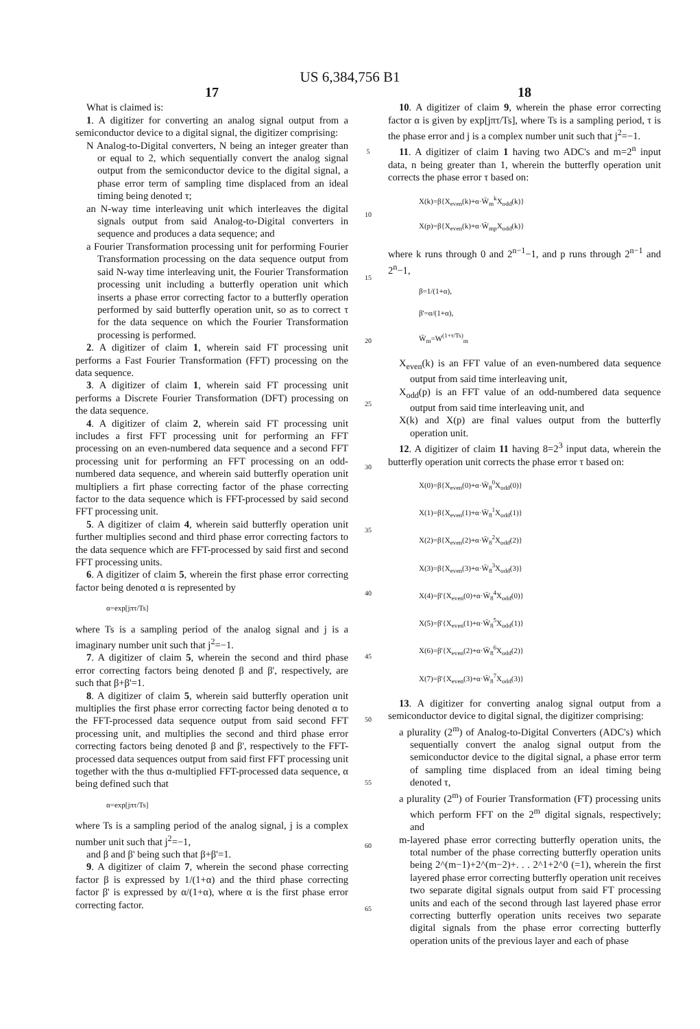US 6,384,756 B1
17
What is claimed is:
1. A digitizer for converting an analog signal output from a semiconductor device to a digital signal, the digitizer comprising:
N Analog-to-Digital converters, N being an integer greater than or equal to 2, which sequentially convert the analog signal output from the semiconductor device to the digital signal, a phase error term of sampling time displaced from an ideal timing being denoted τ;
an N-way time interleaving unit which interleaves the digital signals output from said Analog-to-Digital converters in sequence and produces a data sequence; and
a Fourier Transformation processing unit for performing Fourier Transformation processing on the data sequence output from said N-way time interleaving unit, the Fourier Transformation processing unit including a butterfly operation unit which inserts a phase error correcting factor to a butterfly operation performed by said butterfly operation unit, so as to correct τ for the data sequence on which the Fourier Transformation processing is performed.
2. A digitizer of claim 1, wherein said FT processing unit performs a Fast Fourier Transformation (FFT) processing on the data sequence.
3. A digitizer of claim 1, wherein said FT processing unit performs a Discrete Fourier Transformation (DFT) processing on the data sequence.
4. A digitizer of claim 2, wherein said FT processing unit includes a first FFT processing unit for performing an FFT processing on an even-numbered data sequence and a second FFT processing unit for performing an FFT processing on an odd-numbered data sequence, and wherein said butterfly operation unit multipliers a firt phase correcting factor of the phase correcting factor to the data sequence which is FFT-processed by said second FFT processing unit.
5. A digitizer of claim 4, wherein said butterfly operation unit further multiplies second and third phase error correcting factors to the data sequence which are FFT-processed by said first and second FFT processing units.
6. A digitizer of claim 5, wherein the first phase error correcting factor being denoted α is represented by
α=exp[jπτ/Ts]
where Ts is a sampling period of the analog signal and j is a imaginary number unit such that j<sup>2</sup>=−1.
7. A digitizer of claim 5, wherein the second and third phase error correcting factors being denoted β and β', respectively, are such that β+β'=1.
8. A digitizer of claim 5, wherein said butterfly operation unit multiplies the first phase error correcting factor being denoted α to the FFT-processed data sequence output from said second FFT processing unit, and multiplies the second and third phase error correcting factors being denoted β and β', respectively to the FFT-processed data sequences output from said first FFT processing unit together with the thus α-multiplied FFT-processed data sequence, α being defined such that
α=exp[jπτ/Ts]
where Ts is a sampling period of the analog signal, j is a complex number unit such that j<sup>2</sup>=−1,
and β and β' being such that β+β'=1.
9. A digitizer of claim 7, wherein the second phase correcting factor β is expressed by 1/(1+α) and the third phase correcting factor β' is expressed by α/(1+α), where α is the first phase error correcting factor.
5
10
15
20
25
30
35
40
45
50
55
60
65
18
10. A digitizer of claim 9, wherein the phase error correcting factor α is given by exp[jπτ/Ts], where Ts is a sampling period, τ is the phase error and j is a complex number unit such that j<sup>2</sup>=−1.
11. A digitizer of claim 1 having two ADC's and m=2<sup>n</sup> input data, n being greater than 1, wherein the butterfly operation unit corrects the phase error τ based on:
X(k)=β{X<sub>even</sub>(k)+α·W̄<sub>m</sub><sup>k</sup>X<sub>odd</sub>(k)}
X(p)=β{X<sub>even</sub>(k)+α·W̄<sub>mp</sub>X<sub>odd</sub>(k)}
where k runs through 0 and 2<sup>n−1</sup>−1, and p runs through 2<sup>n−1</sup> and 2<sup>n</sup>−1,
β=1/(1+α),
β'=α/(1+α),
W̄<sub>m</sub>=W<sup>(1+τ/Ts)</sup><sub>m</sub>
X<sub>even</sub>(k) is an FFT value of an even-numbered data sequence output from said time interleaving unit,
X<sub>odd</sub>(p) is an FFT value of an odd-numbered data sequence output from said time interleaving unit, and
X(k) and X(p) are final values output from the butterfly operation unit.
12. A digitizer of claim 11 having 8=2<sup>3</sup> input data, wherein the butterfly operation unit corrects the phase error τ based on:
X(0)=β{X<sub>even</sub>(0)+α·W̄<sub>8</sub><sup>0</sup>X<sub>odd</sub>(0)}
X(1)=β{X<sub>even</sub>(1)+α·W̄<sub>8</sub><sup>1</sup>X<sub>odd</sub>(1)}
X(2)=β{X<sub>even</sub>(2)+α·W̄<sub>8</sub><sup>2</sup>X<sub>odd</sub>(2)}
X(3)=β{X<sub>even</sub>(3)+α·W̄<sub>8</sub><sup>3</sup>X<sub>odd</sub>(3)}
X(4)=β'{X<sub>even</sub>(0)+α·W̄<sub>8</sub><sup>4</sup>X<sub>odd</sub>(0)}
X(5)=β'{X<sub>even</sub>(1)+α·W̄<sub>8</sub><sup>5</sup>X<sub>odd</sub>(1)}
X(6)=β'{X<sub>even</sub>(2)+α·W̄<sub>8</sub><sup>6</sup>X<sub>odd</sub>(2)}
X(7)=β'{X<sub>even</sub>(3)+α·W̄<sub>8</sub><sup>7</sup>X<sub>odd</sub>(3)}
13. A digitizer for converting analog signal output from a semiconductor device to digital signal, the digitizer comprising:
a plurality (2<sup>m</sup>) of Analog-to-Digital Converters (ADC's) which sequentially convert the analog signal output from the semiconductor device to the digital signal, a phase error term of sampling time displaced from an ideal timing being denoted τ,
a plurality (2<sup>m</sup>) of Fourier Transformation (FT) processing units which perform FFT on the 2<sup>m</sup> digital signals, respectively; and
m-layered phase error correcting butterfly operation units, the total number of the phase correcting butterfly operation units being 2^(m−1)+2^(m−2)+. . . 2^1+2^0 (=1), wherein the first layered phase error correcting butterfly operation unit receives two separate digital signals output from said FT processing units and each of the second through last layered phase error correcting butterfly operation units receives two separate digital signals from the phase error correcting butterfly operation units of the previous layer and each of phase